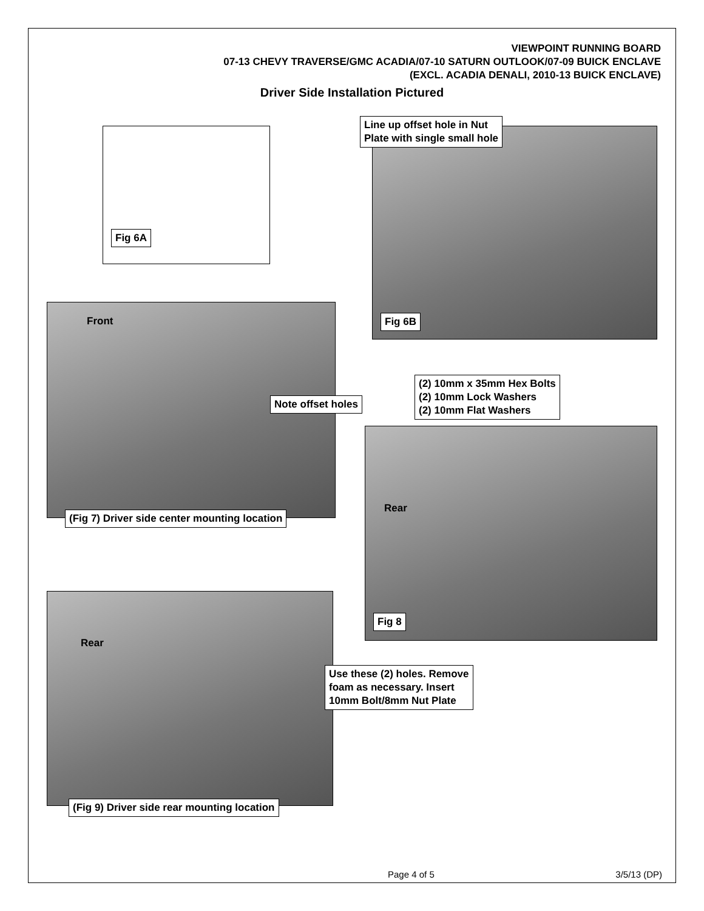VIEWPOINT RUNNING BOARD
07-13 CHEVY TRAVERSE/GMC ACADIA/07-10 SATURN OUTLOOK/07-09 BUICK ENCLAVE
(EXCL. ACADIA DENALI, 2010-13 BUICK ENCLAVE)
Driver Side Installation Pictured
Fig 6A
Line up offset hole in Nut
Plate with single small hole
Fig 6B
Front
Note offset holes
(Fig 7) Driver side center mounting location
(2) 10mm x 35mm Hex Bolts
(2) 10mm Lock Washers
(2) 10mm Flat Washers
Rear
Fig 8
Rear
Use these (2) holes. Remove
foam as necessary. Insert
10mm Bolt/8mm Nut Plate
(Fig 9) Driver side rear mounting location
Page 4 of 5 3/5/13 (DP)